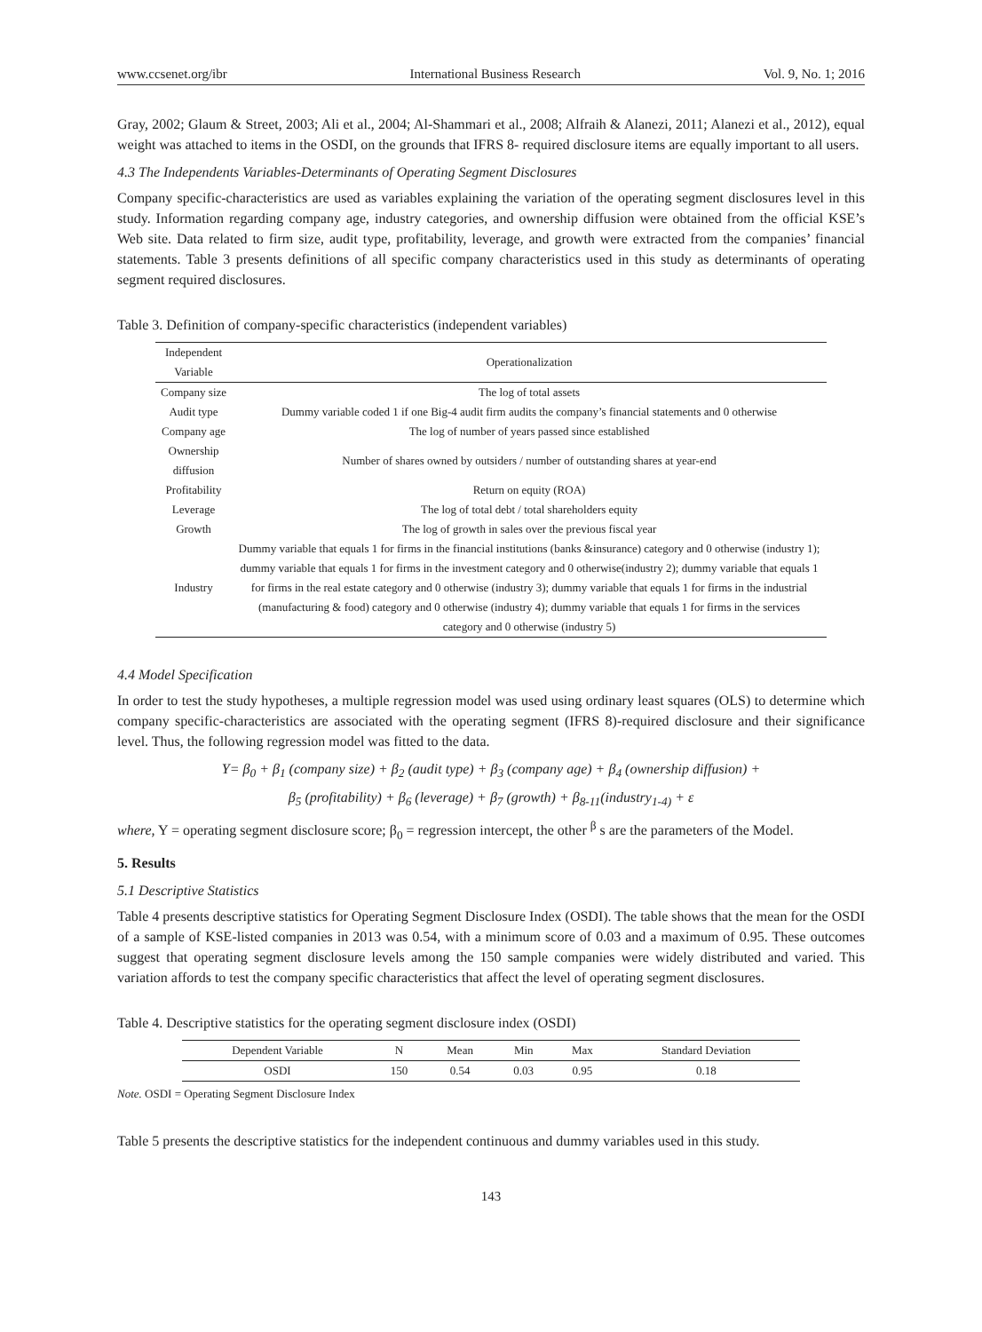www.ccsenet.org/ibr International Business Research Vol. 9, No. 1; 2016
Gray, 2002; Glaum & Street, 2003; Ali et al., 2004; Al-Shammari et al., 2008; Alfraih & Alanezi, 2011; Alanezi et al., 2012), equal weight was attached to items in the OSDI, on the grounds that IFRS 8- required disclosure items are equally important to all users.
4.3 The Independents Variables-Determinants of Operating Segment Disclosures
Company specific-characteristics are used as variables explaining the variation of the operating segment disclosures level in this study. Information regarding company age, industry categories, and ownership diffusion were obtained from the official KSE’s Web site. Data related to firm size, audit type, profitability, leverage, and growth were extracted from the companies’ financial statements. Table 3 presents definitions of all specific company characteristics used in this study as determinants of operating segment required disclosures.
Table 3. Definition of company-specific characteristics (independent variables)
| Independent Variable | Operationalization |
| --- | --- |
| Company size | The log of total assets |
| Audit type | Dummy variable coded 1 if one Big-4 audit firm audits the company’s financial statements and 0 otherwise |
| Company age | The log of number of years passed since established |
| Ownership diffusion | Number of shares owned by outsiders / number of outstanding shares at year-end |
| Profitability | Return on equity (ROA) |
| Leverage | The log of total debt / total shareholders equity |
| Growth | The log of growth in sales over the previous fiscal year |
| Industry | Dummy variable that equals 1 for firms in the financial institutions (banks &insurance) category and 0 otherwise (industry 1); dummy variable that equals 1 for firms in the investment category and 0 otherwise(industry 2); dummy variable that equals 1 for firms in the real estate category and 0 otherwise (industry 3); dummy variable that equals 1 for firms in the industrial (manufacturing & food) category and 0 otherwise (industry 4); dummy variable that equals 1 for firms in the services category and 0 otherwise (industry 5) |
4.4 Model Specification
In order to test the study hypotheses, a multiple regression model was used using ordinary least squares (OLS) to determine which company specific-characteristics are associated with the operating segment (IFRS 8)-required disclosure and their significance level. Thus, the following regression model was fitted to the data.
Y= β<sub>0</sub> + β<sub>1</sub> (company size) + β<sub>2</sub> (audit type) + β<sub>3</sub> (company age) + β<sub>4</sub> (ownership diffusion) +
β<sub>5</sub> (profitability) + β<sub>6</sub> (leverage) + β<sub>7</sub> (growth) + β<sub>8-11</sub>(industry<sub>1-4)</sub> + ε
where, Y = operating segment disclosure score; β<sub>0</sub> = regression intercept, the other <sup>β</sup> s are the parameters of the Model.
5. Results
5.1 Descriptive Statistics
Table 4 presents descriptive statistics for Operating Segment Disclosure Index (OSDI). The table shows that the mean for the OSDI of a sample of KSE-listed companies in 2013 was 0.54, with a minimum score of 0.03 and a maximum of 0.95. These outcomes suggest that operating segment disclosure levels among the 150 sample companies were widely distributed and varied. This variation affords to test the company specific characteristics that affect the level of operating segment disclosures.
Table 4. Descriptive statistics for the operating segment disclosure index (OSDI)
| Dependent Variable | N | Mean | Min | Max | Standard Deviation |
| --- | --- | --- | --- | --- | --- |
| OSDI | 150 | 0.54 | 0.03 | 0.95 | 0.18 |
Note. OSDI = Operating Segment Disclosure Index
Table 5 presents the descriptive statistics for the independent continuous and dummy variables used in this study.
143